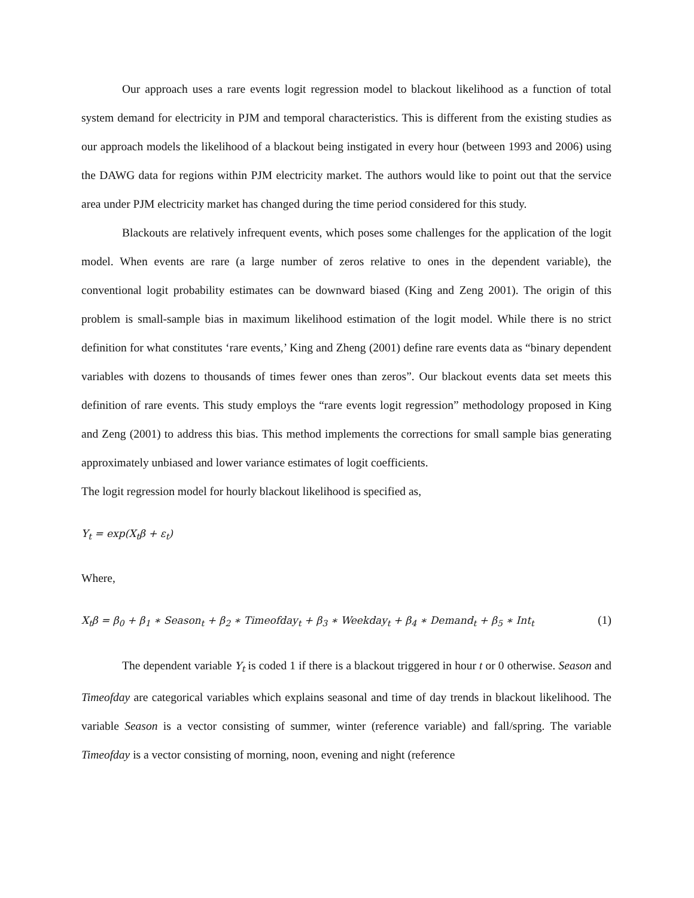Our approach uses a rare events logit regression model to blackout likelihood as a function of total system demand for electricity in PJM and temporal characteristics. This is different from the existing studies as our approach models the likelihood of a blackout being instigated in every hour (between 1993 and 2006) using the DAWG data for regions within PJM electricity market. The authors would like to point out that the service area under PJM electricity market has changed during the time period considered for this study.
Blackouts are relatively infrequent events, which poses some challenges for the application of the logit model. When events are rare (a large number of zeros relative to ones in the dependent variable), the conventional logit probability estimates can be downward biased (King and Zeng 2001). The origin of this problem is small-sample bias in maximum likelihood estimation of the logit model. While there is no strict definition for what constitutes ‘rare events,’ King and Zheng (2001) define rare events data as “binary dependent variables with dozens to thousands of times fewer ones than zeros”. Our blackout events data set meets this definition of rare events. This study employs the “rare events logit regression” methodology proposed in King and Zeng (2001) to address this bias. This method implements the corrections for small sample bias generating approximately unbiased and lower variance estimates of logit coefficients.
The logit regression model for hourly blackout likelihood is specified as,
Y<sub>t</sub> = exp(X<sub>t</sub>β + ε<sub>t</sub>)
Where,
X<sub>t</sub>β = β<sub>0</sub> + β<sub>1</sub> ∗ Season<sub>t</sub> + β<sub>2</sub> ∗ Timeofday<sub>t</sub> + β<sub>3</sub> ∗ Weekday<sub>t</sub> + β<sub>4</sub> ∗ Demand<sub>t</sub> + β<sub>5</sub> ∗ Int<sub>t</sub> (1)
The dependent variable Y<sub>t</sub> is coded 1 if there is a blackout triggered in hour t or 0 otherwise. Season and Timeofday are categorical variables which explains seasonal and time of day trends in blackout likelihood. The variable Season is a vector consisting of summer, winter (reference variable) and fall/spring. The variable Timeofday is a vector consisting of morning, noon, evening and night (reference